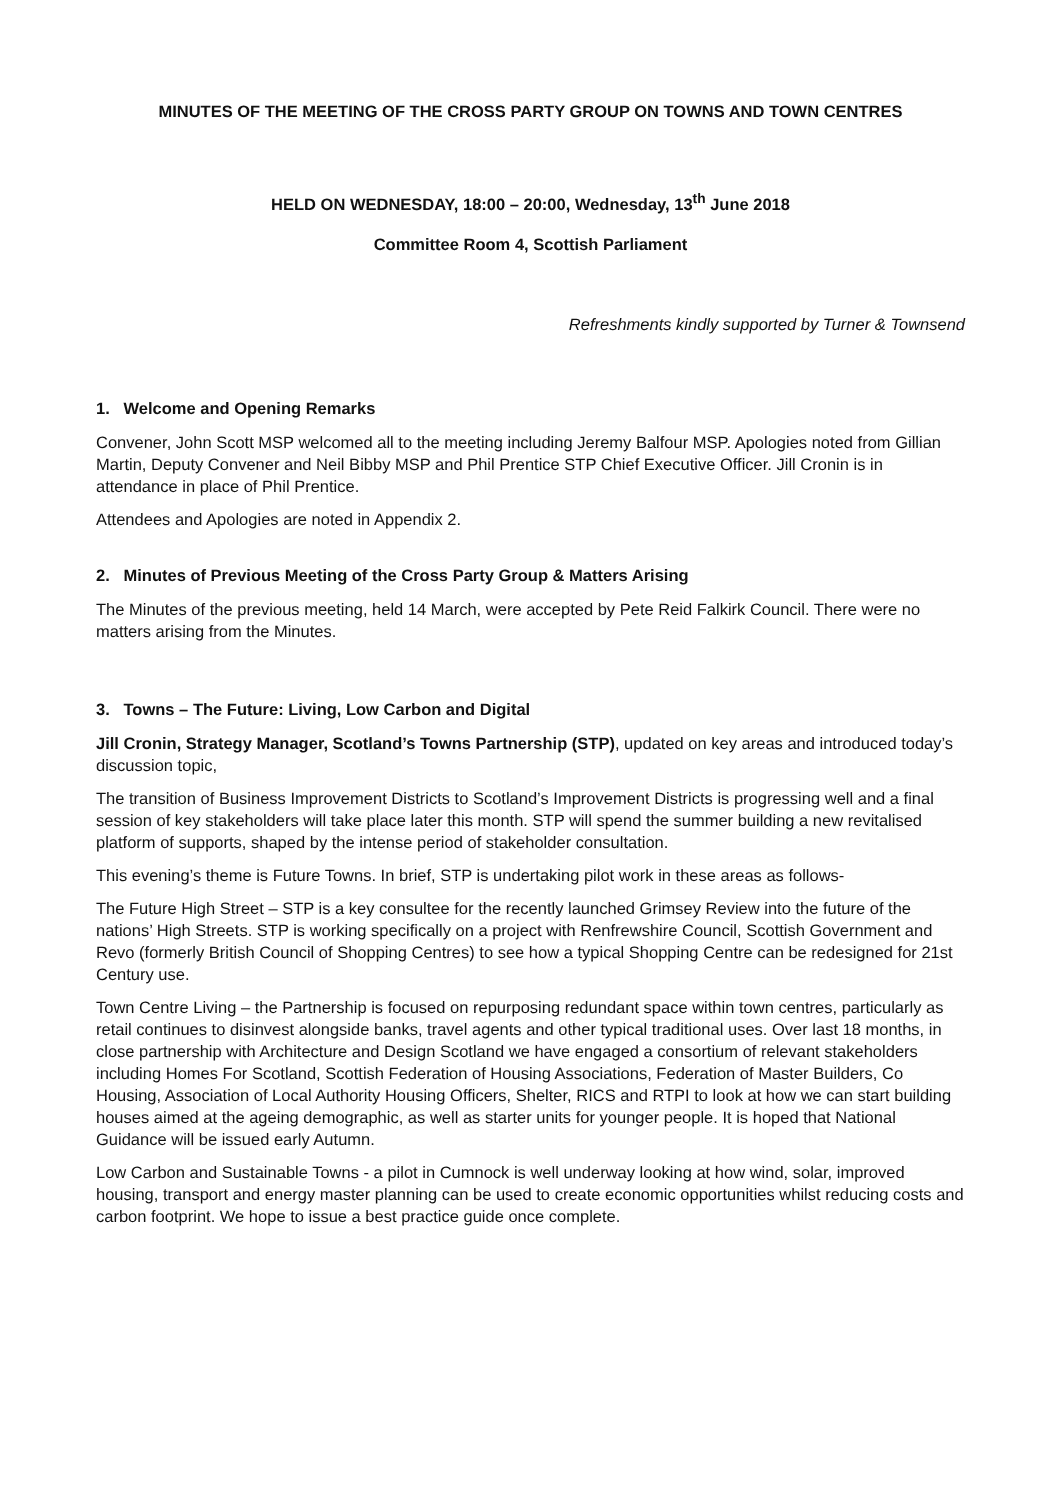MINUTES OF THE MEETING OF THE CROSS PARTY GROUP ON TOWNS AND TOWN CENTRES
HELD ON WEDNESDAY, 18:00 – 20:00, Wednesday, 13<sup>th</sup> June 2018
Committee Room 4, Scottish Parliament
Refreshments kindly supported by Turner & Townsend
1. Welcome and Opening Remarks
Convener, John Scott MSP welcomed all to the meeting including Jeremy Balfour MSP. Apologies noted from Gillian Martin, Deputy Convener and Neil Bibby MSP and Phil Prentice STP Chief Executive Officer. Jill Cronin is in attendance in place of Phil Prentice.
Attendees and Apologies are noted in Appendix 2.
2. Minutes of Previous Meeting of the Cross Party Group & Matters Arising
The Minutes of the previous meeting, held 14 March, were accepted by Pete Reid Falkirk Council. There were no matters arising from the Minutes.
3. Towns – The Future: Living, Low Carbon and Digital
Jill Cronin, Strategy Manager, Scotland’s Towns Partnership (STP), updated on key areas and introduced today’s discussion topic,
The transition of Business Improvement Districts to Scotland’s Improvement Districts is progressing well and a final session of key stakeholders will take place later this month. STP will spend the summer building a new revitalised platform of supports, shaped by the intense period of stakeholder consultation.
This evening’s theme is Future Towns. In brief, STP is undertaking pilot work in these areas as follows-
The Future High Street – STP is a key consultee for the recently launched Grimsey Review into the future of the nations’ High Streets. STP is working specifically on a project with Renfrewshire Council, Scottish Government and Revo (formerly British Council of Shopping Centres) to see how a typical Shopping Centre can be redesigned for 21st Century use.
Town Centre Living – the Partnership is focused on repurposing redundant space within town centres, particularly as retail continues to disinvest alongside banks, travel agents and other typical traditional uses. Over last 18 months, in close partnership with Architecture and Design Scotland we have engaged a consortium of relevant stakeholders including Homes For Scotland, Scottish Federation of Housing Associations, Federation of Master Builders, Co Housing, Association of Local Authority Housing Officers, Shelter, RICS and RTPI to look at how we can start building houses aimed at the ageing demographic, as well as starter units for younger people. It is hoped that National Guidance will be issued early Autumn.
Low Carbon and Sustainable Towns - a pilot in Cumnock is well underway looking at how wind, solar, improved housing, transport and energy master planning can be used to create economic opportunities whilst reducing costs and carbon footprint. We hope to issue a best practice guide once complete.